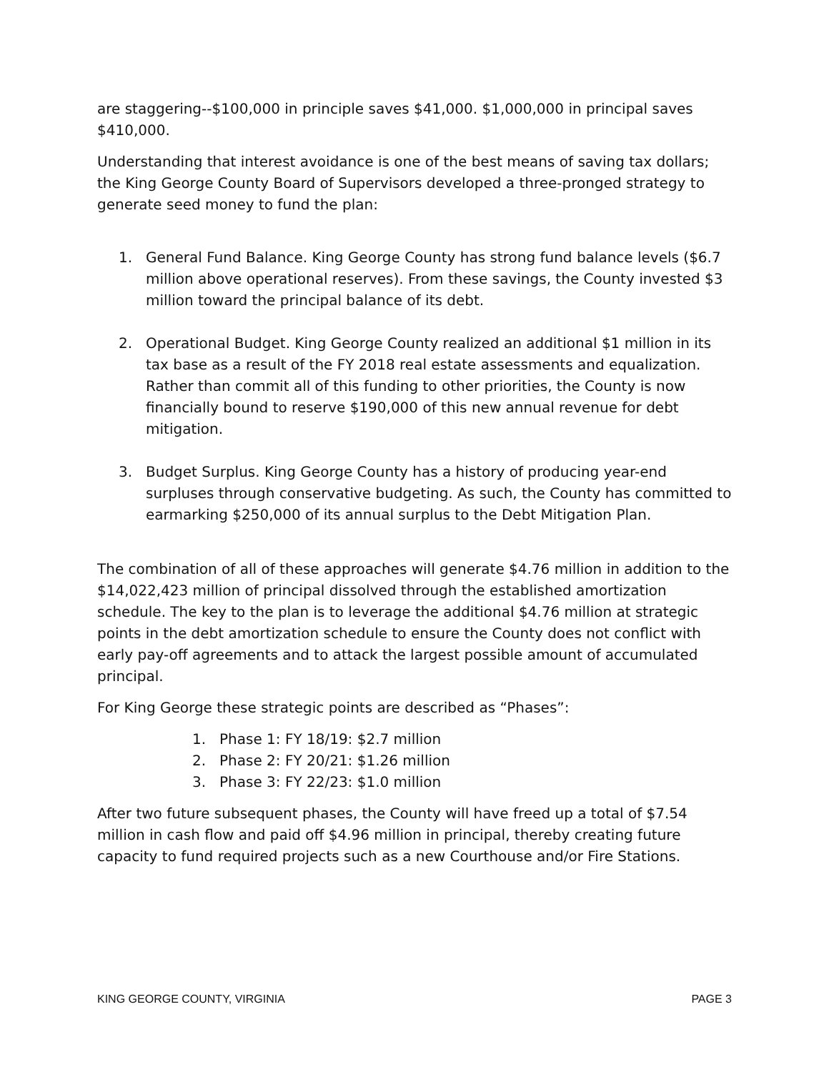are staggering--$100,000 in principle saves $41,000. $1,000,000 in principal saves $410,000.
Understanding that interest avoidance is one of the best means of saving tax dollars; the King George County Board of Supervisors developed a three-pronged strategy to generate seed money to fund the plan:
1. General Fund Balance. King George County has strong fund balance levels ($6.7 million above operational reserves). From these savings, the County invested $3 million toward the principal balance of its debt.
2. Operational Budget. King George County realized an additional $1 million in its tax base as a result of the FY 2018 real estate assessments and equalization. Rather than commit all of this funding to other priorities, the County is now financially bound to reserve $190,000 of this new annual revenue for debt mitigation.
3. Budget Surplus. King George County has a history of producing year-end surpluses through conservative budgeting. As such, the County has committed to earmarking $250,000 of its annual surplus to the Debt Mitigation Plan.
The combination of all of these approaches will generate $4.76 million in addition to the $14,022,423 million of principal dissolved through the established amortization schedule. The key to the plan is to leverage the additional $4.76 million at strategic points in the debt amortization schedule to ensure the County does not conflict with early pay-off agreements and to attack the largest possible amount of accumulated principal.
For King George these strategic points are described as “Phases”:
1. Phase 1: FY 18/19: $2.7 million
2. Phase 2: FY 20/21: $1.26 million
3. Phase 3: FY 22/23: $1.0 million
After two future subsequent phases, the County will have freed up a total of $7.54 million in cash flow and paid off $4.96 million in principal, thereby creating future capacity to fund required projects such as a new Courthouse and/or Fire Stations.
KING GEORGE COUNTY, VIRGINIA PAGE 3